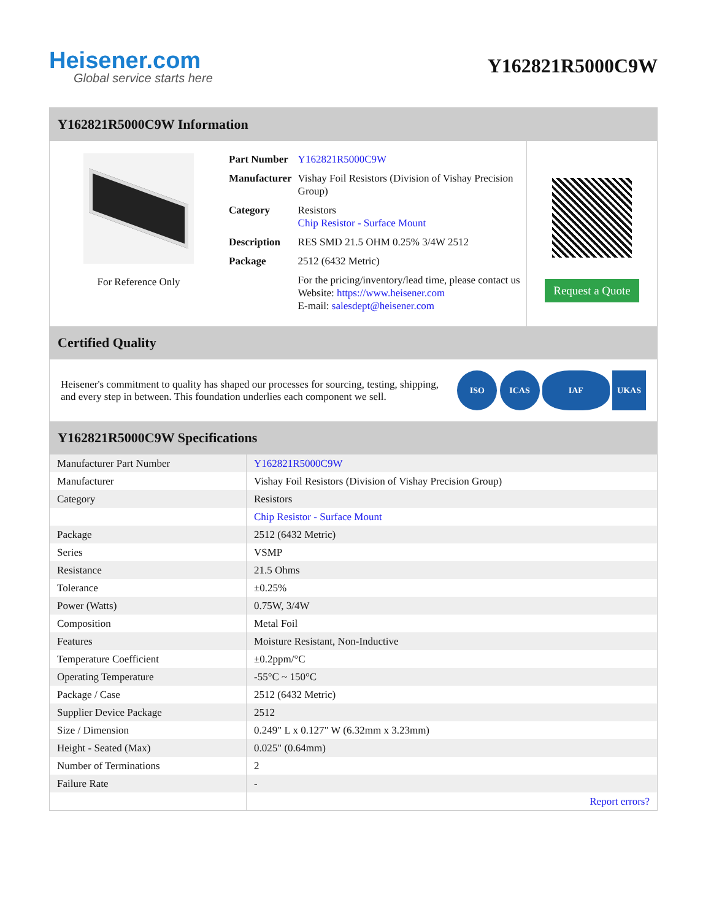Heisener.com
Global service starts here
Y162821R5000C9W
Y162821R5000C9W Information
For Reference Only
| Part Number | Y162821R5000C9W |
| Manufacturer | Vishay Foil Resistors (Division of Vishay Precision Group) |
| Category | Resistors Chip Resistor - Surface Mount |
| Description | RES SMD 21.5 OHM 0.25% 3/4W 2512 |
| Package | 2512 (6432 Metric) |
| | For the pricing/inventory/lead time, please contact us Website: https://www.heisener.com E-mail: salesdept@heisener.com |
Request a Quote
Certified Quality
Heisener's commitment to quality has shaped our processes for sourcing, testing, shipping, and every step in between. This foundation underlies each component we sell.
ISO ICAS IAF UKAS
Y162821R5000C9W Specifications
| Manufacturer Part Number | Y162821R5000C9W |
| Manufacturer | Vishay Foil Resistors (Division of Vishay Precision Group) |
| Category | Resistors |
| | Chip Resistor - Surface Mount |
| Package | 2512 (6432 Metric) |
| Series | VSMP |
| Resistance | 21.5 Ohms |
| Tolerance | ±0.25% |
| Power (Watts) | 0.75W, 3/4W |
| Composition | Metal Foil |
| Features | Moisture Resistant, Non-Inductive |
| Temperature Coefficient | ±0.2ppm/°C |
| Operating Temperature | -55°C ~ 150°C |
| Package / Case | 2512 (6432 Metric) |
| Supplier Device Package | 2512 |
| Size / Dimension | 0.249" L x 0.127" W (6.32mm x 3.23mm) |
| Height - Seated (Max) | 0.025" (0.64mm) |
| Number of Terminations | 2 |
| Failure Rate | - |
| | Report errors? |